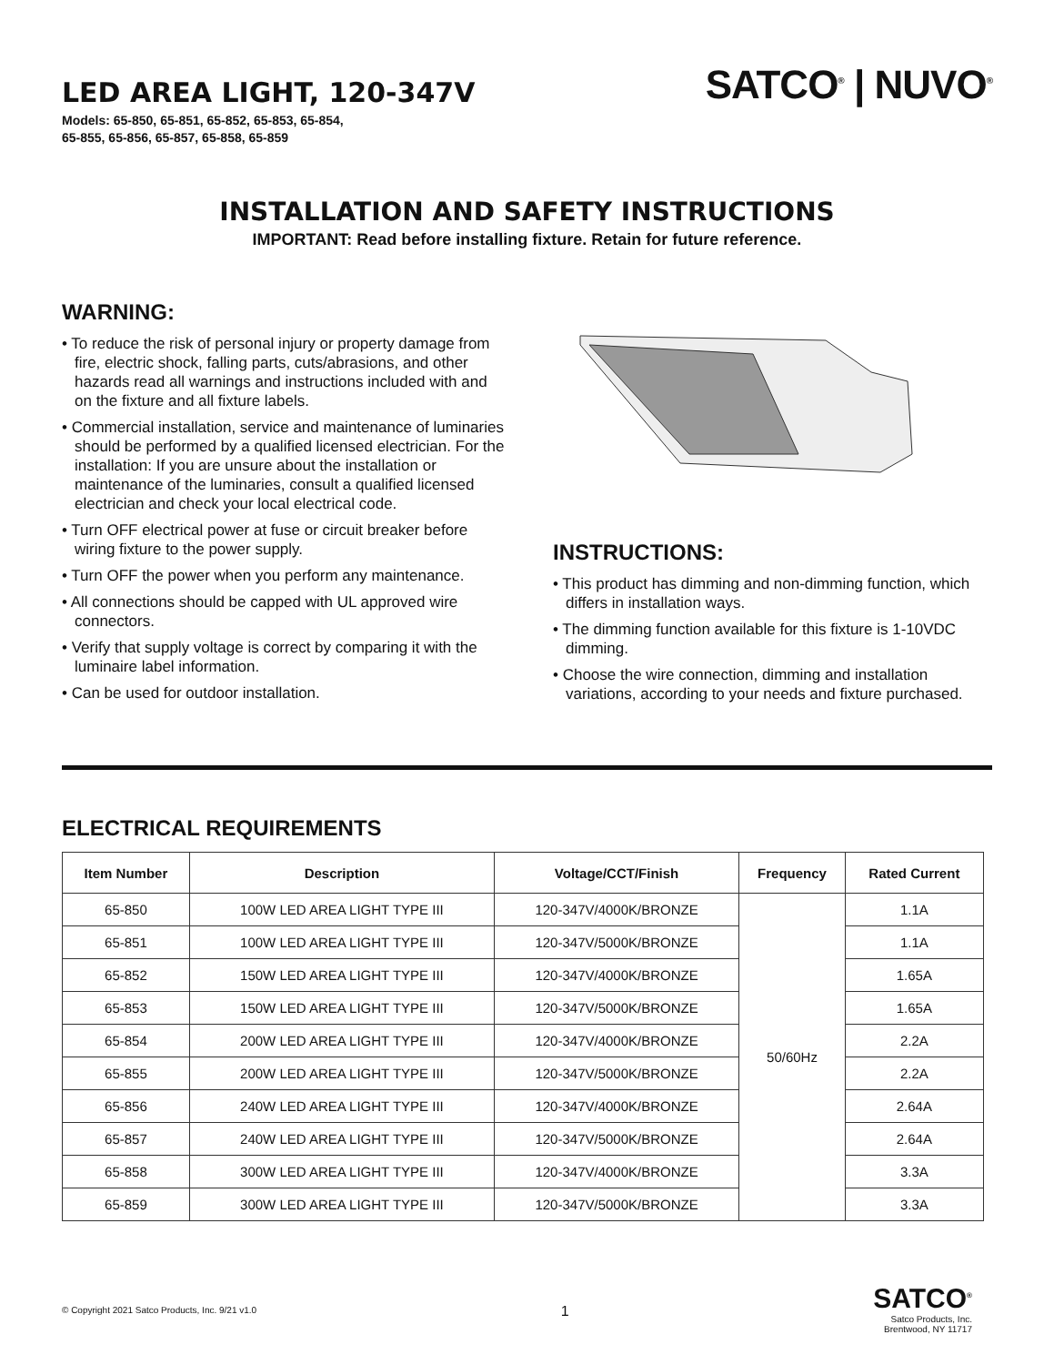LED AREA LIGHT, 120-347V
Models: 65-850, 65-851, 65-852, 65-853, 65-854,
65-855, 65-856, 65-857, 65-858, 65-859
SATCO<sup>®</sup> | NUVO<sup>®</sup>
INSTALLATION AND SAFETY INSTRUCTIONS
IMPORTANT: Read before installing fixture. Retain for future reference.
WARNING:
• To reduce the risk of personal injury or property damage from fire, electric shock, falling parts, cuts/abrasions, and other hazards read all warnings and instructions included with and on the fixture and all fixture labels.
• Commercial installation, service and maintenance of luminaries should be performed by a qualified licensed electrician. For the installation: If you are unsure about the installation or maintenance of the luminaries, consult a qualified licensed electrician and check your local electrical code.
• Turn OFF electrical power at fuse or circuit breaker before wiring fixture to the power supply.
• Turn OFF the power when you perform any maintenance.
• All connections should be capped with UL approved wire connectors.
• Verify that supply voltage is correct by comparing it with the luminaire label information.
• Can be used for outdoor installation.
INSTRUCTIONS:
• This product has dimming and non-dimming function, which differs in installation ways.
• The dimming function available for this fixture is 1-10VDC dimming.
• Choose the wire connection, dimming and installation variations, according to your needs and fixture purchased.
ELECTRICAL REQUIREMENTS
| Item Number | Description | Voltage/CCT/Finish | Frequency | Rated Current |
| --- | --- | --- | --- | --- |
| 65-850 | 100W LED AREA LIGHT TYPE III | 120-347V/4000K/BRONZE | 50/60Hz | 1.1A |
| 65-851 | 100W LED AREA LIGHT TYPE III | 120-347V/5000K/BRONZE | | 1.1A |
| 65-852 | 150W LED AREA LIGHT TYPE III | 120-347V/4000K/BRONZE | | 1.65A |
| 65-853 | 150W LED AREA LIGHT TYPE III | 120-347V/5000K/BRONZE | | 1.65A |
| 65-854 | 200W LED AREA LIGHT TYPE III | 120-347V/4000K/BRONZE | | 2.2A |
| 65-855 | 200W LED AREA LIGHT TYPE III | 120-347V/5000K/BRONZE | | 2.2A |
| 65-856 | 240W LED AREA LIGHT TYPE III | 120-347V/4000K/BRONZE | | 2.64A |
| 65-857 | 240W LED AREA LIGHT TYPE III | 120-347V/5000K/BRONZE | | 2.64A |
| 65-858 | 300W LED AREA LIGHT TYPE III | 120-347V/4000K/BRONZE | | 3.3A |
| 65-859 | 300W LED AREA LIGHT TYPE III | 120-347V/5000K/BRONZE | | 3.3A |
© Copyright 2021 Satco Products, Inc. 9/21 v1.0
1
SATCO<sup>®</sup>
Satco Products, Inc.
Brentwood, NY 11717